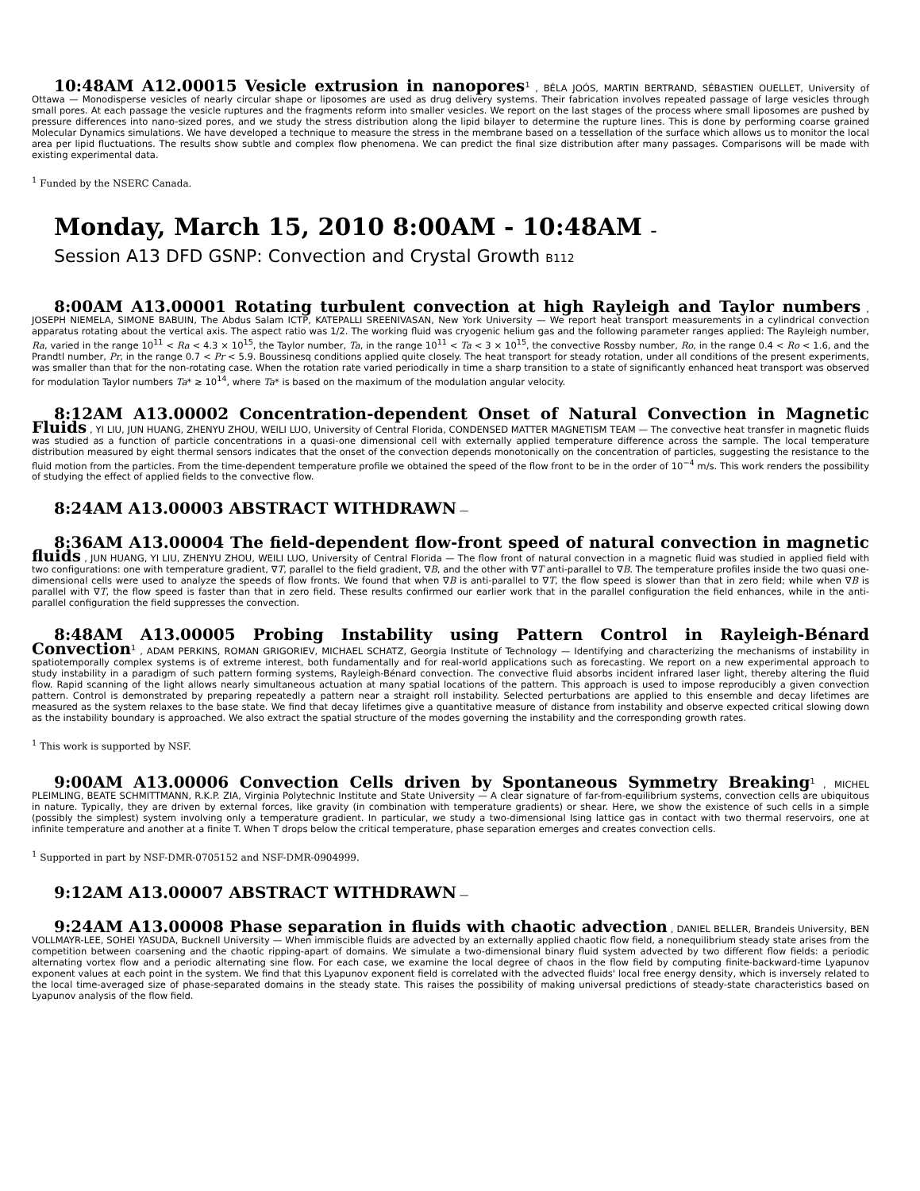10:48AM A12.00015 Vesicle extrusion in nanopores<sup>1</sup> , BÉLA JOÓS, MARTIN BERTRAND, SÉBASTIEN OUELLET, University of Ottawa — Monodisperse vesicles of nearly circular shape or liposomes are used as drug delivery systems. Their fabrication involves repeated passage of large vesicles through small pores. At each passage the vesicle ruptures and the fragments reform into smaller vesicles. We report on the last stages of the process where small liposomes are pushed by pressure differences into nano-sized pores, and we study the stress distribution along the lipid bilayer to determine the rupture lines. This is done by performing coarse grained Molecular Dynamics simulations. We have developed a technique to measure the stress in the membrane based on a tessellation of the surface which allows us to monitor the local area per lipid fluctuations. The results show subtle and complex flow phenomena. We can predict the final size distribution after many passages. Comparisons will be made with existing experimental data.
<sup>1</sup> Funded by the NSERC Canada.
Monday, March 15, 2010 8:00AM - 10:48AM –
Session A13 DFD GSNP: Convection and Crystal Growth B112
8:00AM A13.00001 Rotating turbulent convection at high Rayleigh and Taylor numbers , JOSEPH NIEMELA, SIMONE BABUIN, The Abdus Salam ICTP, KATEPALLI SREENIVASAN, New York University — We report heat transport measurements in a cylindrical convection apparatus rotating about the vertical axis. The aspect ratio was 1/2. The working fluid was cryogenic helium gas and the following parameter ranges applied: The Rayleigh number, Ra, varied in the range 10<sup>11</sup> < Ra < 4.3 × 10<sup>15</sup>, the Taylor number, Ta, in the range 10<sup>11</sup> < Ta < 3 × 10<sup>15</sup>, the convective Rossby number, Ro, in the range 0.4 < Ro < 1.6, and the Prandtl number, Pr, in the range 0.7 < Pr < 5.9. Boussinesq conditions applied quite closely. The heat transport for steady rotation, under all conditions of the present experiments, was smaller than that for the non-rotating case. When the rotation rate varied periodically in time a sharp transition to a state of significantly enhanced heat transport was observed for modulation Taylor numbers Ta* ≳ 10<sup>14</sup>, where Ta* is based on the maximum of the modulation angular velocity.
8:12AM A13.00002 Concentration-dependent Onset of Natural Convection in Magnetic Fluids , YI LIU, JUN HUANG, ZHENYU ZHOU, WEILI LUO, University of Central Florida, CONDENSED MATTER MAGNETISM TEAM — The convective heat transfer in magnetic fluids was studied as a function of particle concentrations in a quasi-one dimensional cell with externally applied temperature difference across the sample. The local temperature distribution measured by eight thermal sensors indicates that the onset of the convection depends monotonically on the concentration of particles, suggesting the resistance to the fluid motion from the particles. From the time-dependent temperature profile we obtained the speed of the flow front to be in the order of 10<sup>−4</sup> m/s. This work renders the possibility of studying the effect of applied fields to the convective flow.
8:24AM A13.00003 ABSTRACT WITHDRAWN —
8:36AM A13.00004 The field-dependent flow-front speed of natural convection in magnetic fluids , JUN HUANG, YI LIU, ZHENYU ZHOU, WEILI LUO, University of Central Florida — The flow front of natural convection in a magnetic fluid was studied in applied field with two configurations: one with temperature gradient, ∇T, parallel to the field gradient, ∇B, and the other with ∇T anti-parallel to ∇B. The temperature profiles inside the two quasi one-dimensional cells were used to analyze the speeds of flow fronts. We found that when ∇B is anti-parallel to ∇T, the flow speed is slower than that in zero field; while when ∇B is parallel with ∇T, the flow speed is faster than that in zero field. These results confirmed our earlier work that in the parallel configuration the field enhances, while in the anti-parallel configuration the field suppresses the convection.
8:48AM A13.00005 Probing Instability using Pattern Control in Rayleigh-Bénard Convection<sup>1</sup> , ADAM PERKINS, ROMAN GRIGORIEV, MICHAEL SCHATZ, Georgia Institute of Technology — Identifying and characterizing the mechanisms of instability in spatiotemporally complex systems is of extreme interest, both fundamentally and for real-world applications such as forecasting. We report on a new experimental approach to study instability in a paradigm of such pattern forming systems, Rayleigh-Bénard convection. The convective fluid absorbs incident infrared laser light, thereby altering the fluid flow. Rapid scanning of the light allows nearly simultaneous actuation at many spatial locations of the pattern. This approach is used to impose reproducibly a given convection pattern. Control is demonstrated by preparing repeatedly a pattern near a straight roll instability. Selected perturbations are applied to this ensemble and decay lifetimes are measured as the system relaxes to the base state. We find that decay lifetimes give a quantitative measure of distance from instability and observe expected critical slowing down as the instability boundary is approached. We also extract the spatial structure of the modes governing the instability and the corresponding growth rates.
<sup>1</sup> This work is supported by NSF.
9:00AM A13.00006 Convection Cells driven by Spontaneous Symmetry Breaking<sup>1</sup> , MICHEL PLEIMLING, BEATE SCHMITTMANN, R.K.P. ZIA, Virginia Polytechnic Institute and State University — A clear signature of far-from-equilibrium systems, convection cells are ubiquitous in nature. Typically, they are driven by external forces, like gravity (in combination with temperature gradients) or shear. Here, we show the existence of such cells in a simple (possibly the simplest) system involving only a temperature gradient. In particular, we study a two-dimensional Ising lattice gas in contact with two thermal reservoirs, one at infinite temperature and another at a finite T. When T drops below the critical temperature, phase separation emerges and creates convection cells.
<sup>1</sup> Supported in part by NSF-DMR-0705152 and NSF-DMR-0904999.
9:12AM A13.00007 ABSTRACT WITHDRAWN —
9:24AM A13.00008 Phase separation in fluids with chaotic advection , DANIEL BELLER, Brandeis University, BEN VOLLMAYR-LEE, SOHEI YASUDA, Bucknell University — When immiscible fluids are advected by an externally applied chaotic flow field, a nonequilibrium steady state arises from the competition between coarsening and the chaotic ripping-apart of domains. We simulate a two-dimensional binary fluid system advected by two different flow fields: a periodic alternating vortex flow and a periodic alternating sine flow. For each case, we examine the local degree of chaos in the flow field by computing finite-backward-time Lyapunov exponent values at each point in the system. We find that this Lyapunov exponent field is correlated with the advected fluids' local free energy density, which is inversely related to the local time-averaged size of phase-separated domains in the steady state. This raises the possibility of making universal predictions of steady-state characteristics based on Lyapunov analysis of the flow field.